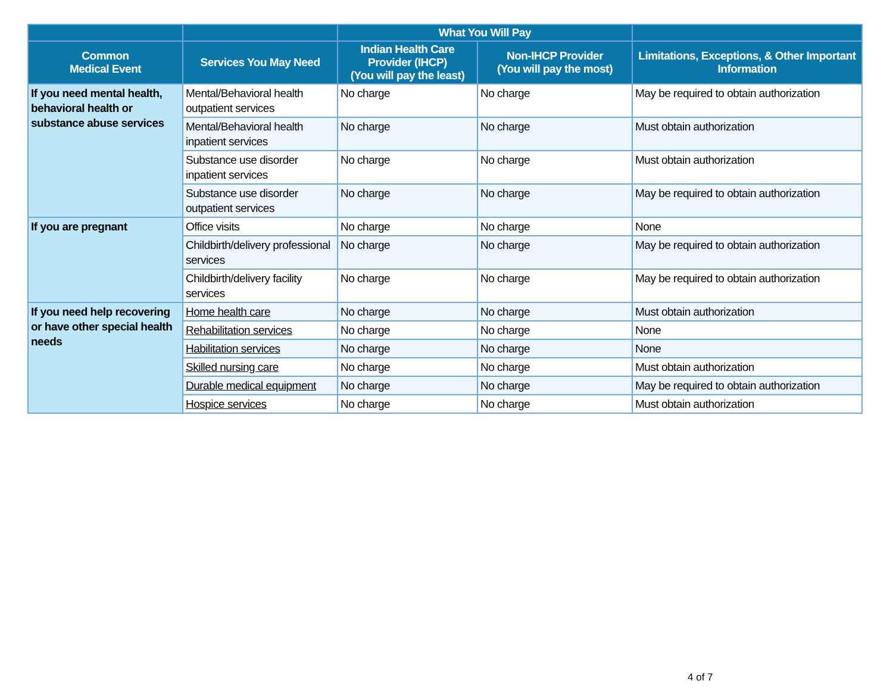| | | What You Will Pay | | |
| --- | --- | --- | --- | --- |
| Common Medical Event | Services You May Need | Indian Health Care Provider (IHCP) (You will pay the least) | Non-IHCP Provider (You will pay the most) | Limitations, Exceptions, & Other Important Information |
| If you need mental health, behavioral health or substance abuse services | Mental/Behavioral health outpatient services | No charge | No charge | May be required to obtain authorization |
| | Mental/Behavioral health inpatient services | No charge | No charge | Must obtain authorization |
| | Substance use disorder inpatient services | No charge | No charge | Must obtain authorization |
| | Substance use disorder outpatient services | No charge | No charge | May be required to obtain authorization |
| If you are pregnant | Office visits | No charge | No charge | None |
| | Childbirth/delivery professional services | No charge | No charge | May be required to obtain authorization |
| | Childbirth/delivery facility services | No charge | No charge | May be required to obtain authorization |
| If you need help recovering or have other special health needs | Home health care | No charge | No charge | Must obtain authorization |
| | Rehabilitation services | No charge | No charge | None |
| | Habilitation services | No charge | No charge | None |
| | Skilled nursing care | No charge | No charge | Must obtain authorization |
| | Durable medical equipment | No charge | No charge | May be required to obtain authorization |
| | Hospice services | No charge | No charge | Must obtain authorization |
4 of 7